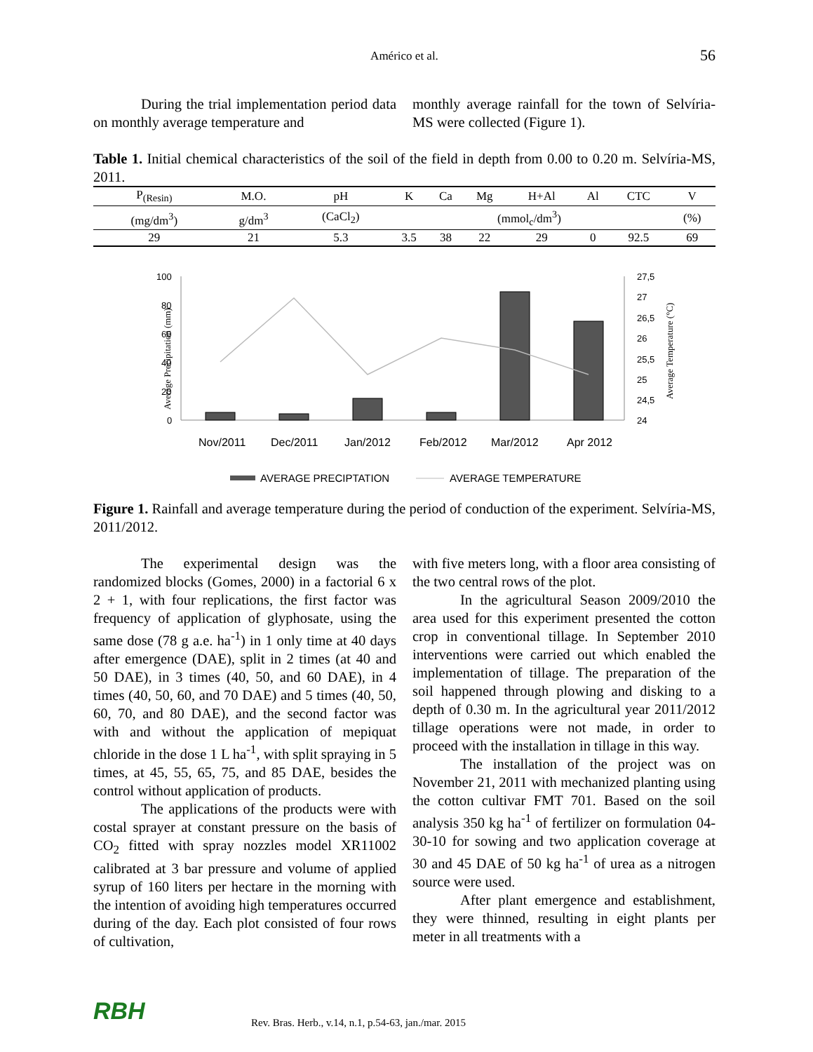Américo et al. 56
During the trial implementation period data on monthly average temperature and
monthly average rainfall for the town of Selvíria-MS were collected (Figure 1).
Table 1. Initial chemical characteristics of the soil of the field in depth from 0.00 to 0.20 m. Selvíria-MS, 2011.
| P<sub>(Resin)</sub> | M.O. | pH | K | Ca | Mg | H+Al | Al | CTC | V |
| (mg/dm<sup>3</sup>) | g/dm<sup>3</sup> | (CaCl<sub>2</sub>) | (mmol<sub>c</sub>/dm<sup>3</sup>) | | | | | | (%) |
| 29 | 21 | 5.3 | 3.5 | 38 | 22 | 29 | 0 | 92.5 | 69 |
Average Precipitation (mm)
Average Temperature (°C)
100
80
60
40
20
0
27,5
27
26,5
26
25,5
25
24,5
24
Nov/2011
Dec/2011
Jan/2012
Feb/2012
Mar/2012
Apr 2012
AVERAGE PRECIPTATION
AVERAGE TEMPERATURE
Figure 1. Rainfall and average temperature during the period of conduction of the experiment. Selvíria-MS, 2011/2012.
The experimental design was the randomized blocks (Gomes, 2000) in a factorial 6 x 2 + 1, with four replications, the first factor was frequency of application of glyphosate, using the same dose (78 g a.e. ha<sup>-1</sup>) in 1 only time at 40 days after emergence (DAE), split in 2 times (at 40 and 50 DAE), in 3 times (40, 50, and 60 DAE), in 4 times (40, 50, 60, and 70 DAE) and 5 times (40, 50, 60, 70, and 80 DAE), and the second factor was with and without the application of mepiquat chloride in the dose 1 L ha<sup>-1</sup>, with split spraying in 5 times, at 45, 55, 65, 75, and 85 DAE, besides the control without application of products.
The applications of the products were with costal sprayer at constant pressure on the basis of CO<sub>2</sub> fitted with spray nozzles model XR11002 calibrated at 3 bar pressure and volume of applied syrup of 160 liters per hectare in the morning with the intention of avoiding high temperatures occurred during of the day. Each plot consisted of four rows of cultivation,
with five meters long, with a floor area consisting of the two central rows of the plot.
In the agricultural Season 2009/2010 the area used for this experiment presented the cotton crop in conventional tillage. In September 2010 interventions were carried out which enabled the implementation of tillage. The preparation of the soil happened through plowing and disking to a depth of 0.30 m. In the agricultural year 2011/2012 tillage operations were not made, in order to proceed with the installation in tillage in this way.
The installation of the project was on November 21, 2011 with mechanized planting using the cotton cultivar FMT 701. Based on the soil analysis 350 kg ha<sup>-1</sup> of fertilizer on formulation 04-30-10 for sowing and two application coverage at 30 and 45 DAE of 50 kg ha<sup>-1</sup> of urea as a nitrogen source were used.
After plant emergence and establishment, they were thinned, resulting in eight plants per meter in all treatments with a
RBH Rev. Bras. Herb., v.14, n.1, p.54-63, jan./mar. 2015